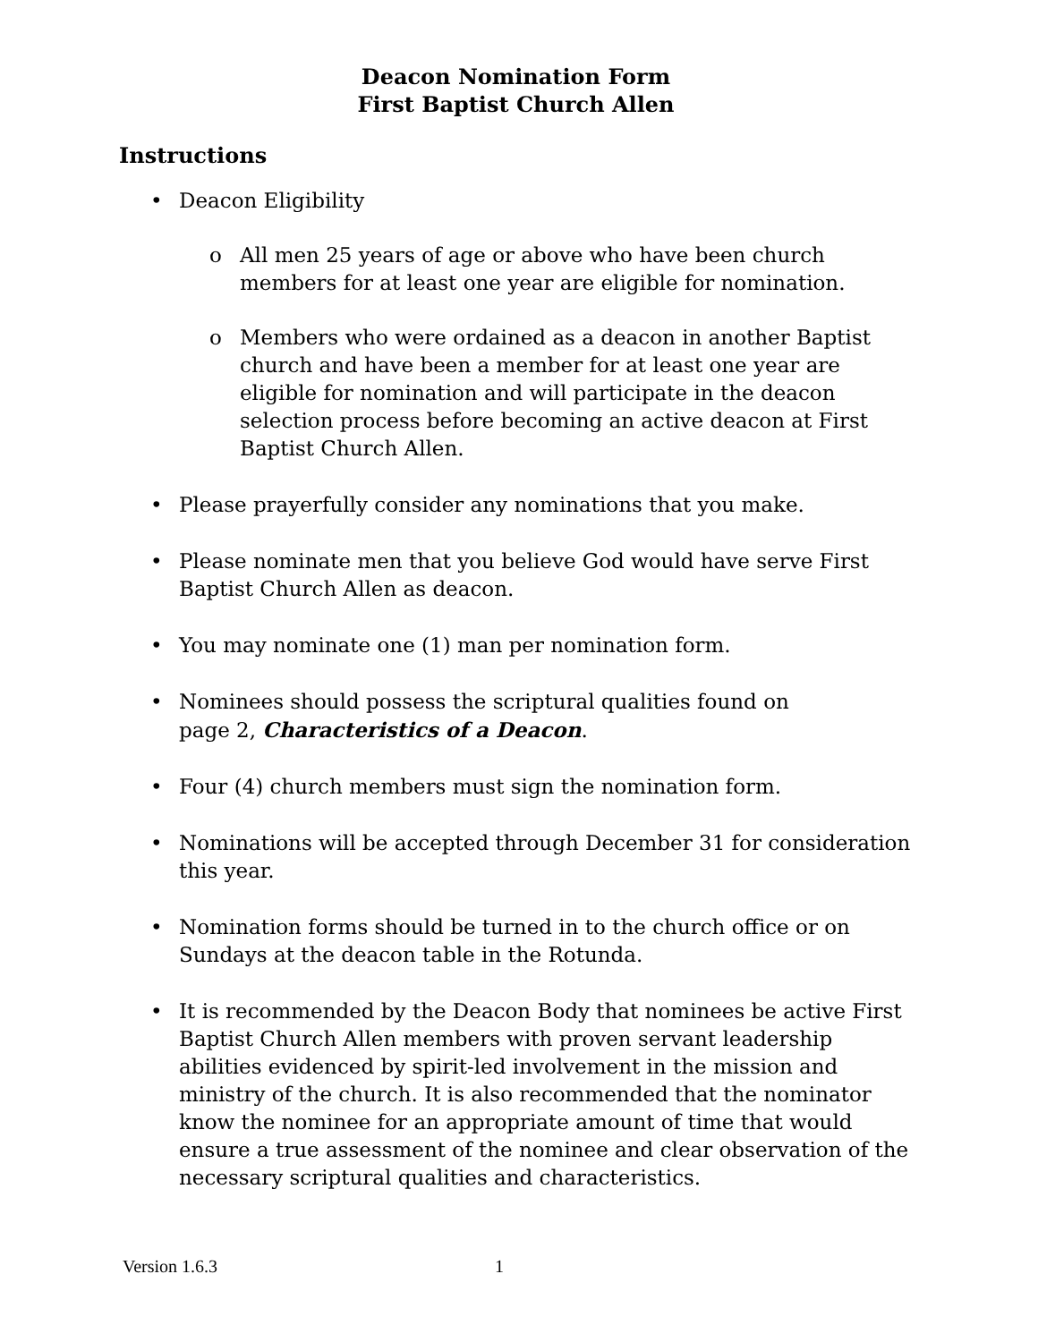Deacon Nomination Form
First Baptist Church Allen
Instructions
• Deacon Eligibility
o All men 25 years of age or above who have been church members for at least one year are eligible for nomination.
o Members who were ordained as a deacon in another Baptist church and have been a member for at least one year are eligible for nomination and will participate in the deacon selection process before becoming an active deacon at First Baptist Church Allen.
• Please prayerfully consider any nominations that you make.
• Please nominate men that you believe God would have serve First Baptist Church Allen as deacon.
• You may nominate one (1) man per nomination form.
• Nominees should possess the scriptural qualities found on
page 2, Characteristics of a Deacon.
• Four (4) church members must sign the nomination form.
• Nominations will be accepted through December 31 for consideration this year.
• Nomination forms should be turned in to the church office or on Sundays at the deacon table in the Rotunda.
• It is recommended by the Deacon Body that nominees be active First Baptist Church Allen members with proven servant leadership abilities evidenced by spirit-led involvement in the mission and ministry of the church. It is also recommended that the nominator know the nominee for an appropriate amount of time that would ensure a true assessment of the nominee and clear observation of the necessary scriptural qualities and characteristics.
Version 1.6.3 1